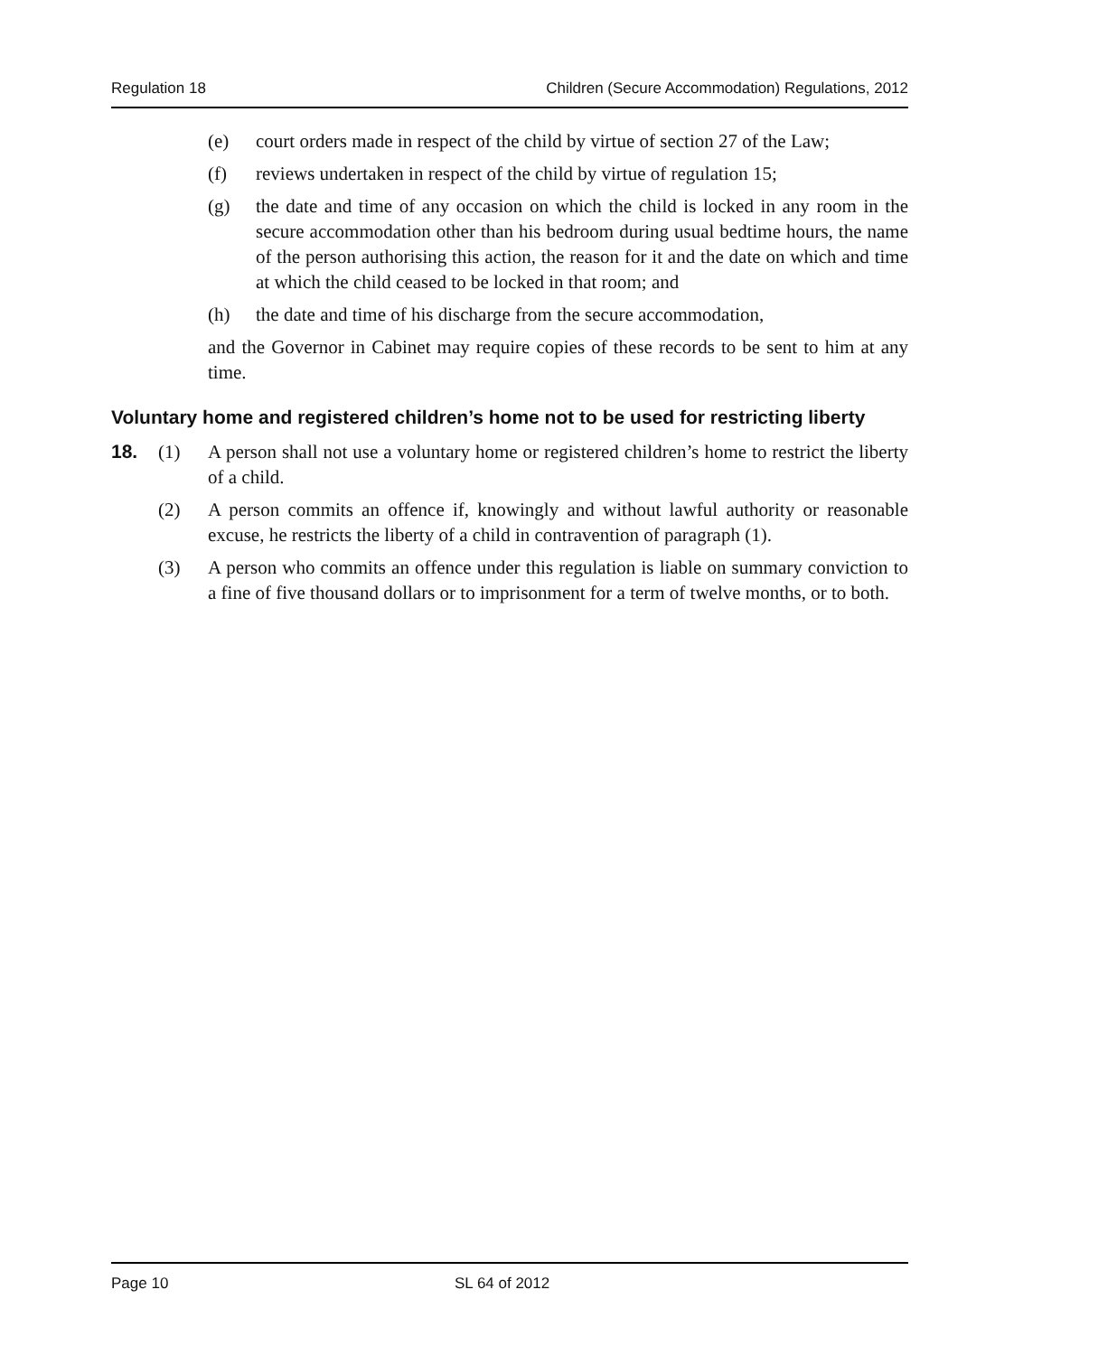Regulation 18 Children (Secure Accommodation) Regulations, 2012
(e) court orders made in respect of the child by virtue of section 27 of the Law;
(f) reviews undertaken in respect of the child by virtue of regulation 15;
(g) the date and time of any occasion on which the child is locked in any room in the secure accommodation other than his bedroom during usual bedtime hours, the name of the person authorising this action, the reason for it and the date on which and time at which the child ceased to be locked in that room; and
(h) the date and time of his discharge from the secure accommodation,
and the Governor in Cabinet may require copies of these records to be sent to him at any time.
Voluntary home and registered children’s home not to be used for restricting liberty
18. (1) A person shall not use a voluntary home or registered children’s home to restrict the liberty of a child.
(2) A person commits an offence if, knowingly and without lawful authority or reasonable excuse, he restricts the liberty of a child in contravention of paragraph (1).
(3) A person who commits an offence under this regulation is liable on summary conviction to a fine of five thousand dollars or to imprisonment for a term of twelve months, or to both.
Page 10 SL 64 of 2012